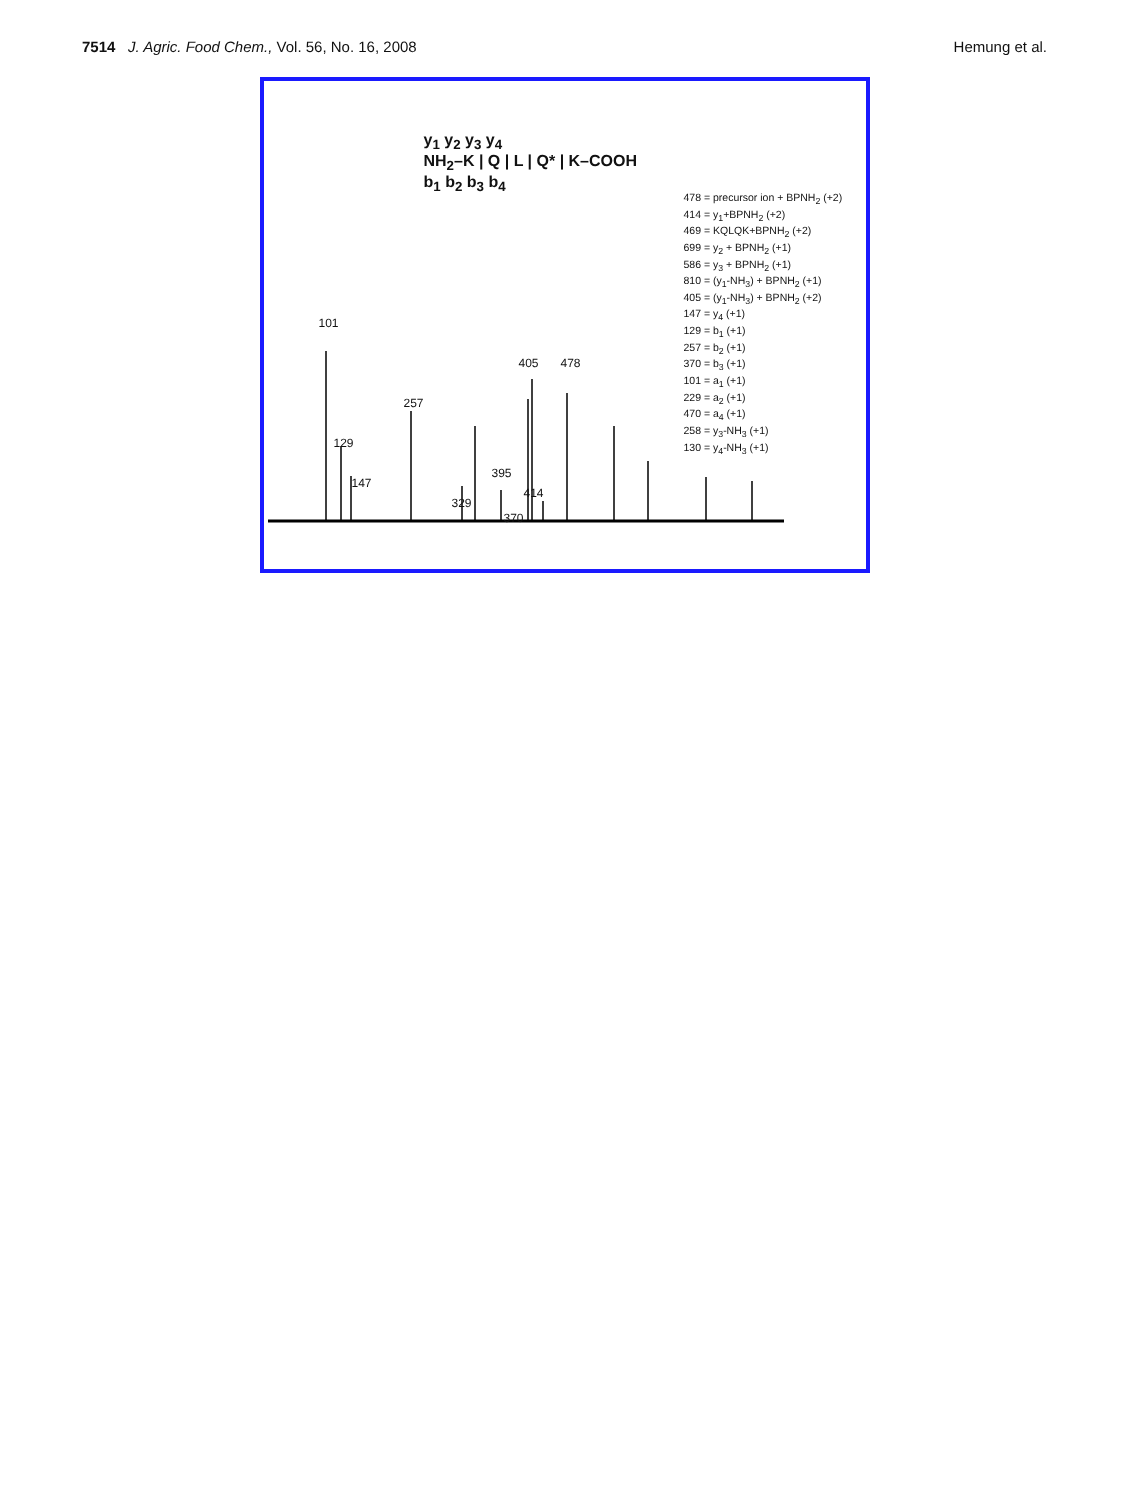7514 J. Agric. Food Chem., Vol. 56, No. 16, 2008 Hemung et al.
y<sub>1</sub> y<sub>2</sub> y<sub>3</sub> y<sub>4</sub>
NH<sub>2</sub>–K | Q | L | Q* | K–COOH
b<sub>1</sub> b<sub>2</sub> b<sub>3</sub> b<sub>4</sub>
478 = precursor ion + BPNH<sub>2</sub> (+2)
414 = y<sub>1</sub>+BPNH<sub>2</sub> (+2)
469 = KQLQK+BPNH<sub>2</sub> (+2)
699 = y<sub>2</sub> + BPNH<sub>2</sub> (+1)
586 = y<sub>3</sub> + BPNH<sub>2</sub> (+1)
810 = (y<sub>1</sub>-NH<sub>3</sub>) + BPNH<sub>2</sub> (+1)
405 = (y<sub>1</sub>-NH<sub>3</sub>) + BPNH<sub>2</sub> (+2)
147 = y<sub>4</sub> (+1)
129 = b<sub>1</sub> (+1)
257 = b<sub>2</sub> (+1)
370 = b<sub>3</sub> (+1)
101 = a<sub>1</sub> (+1)
229 = a<sub>2</sub> (+1)
470 = a<sub>4</sub> (+1)
258 = y<sub>3</sub>-NH<sub>3</sub> (+1)
130 = y<sub>4</sub>-NH<sub>3</sub> (+1)
101
129
147
257
329
395
405 478
370
414